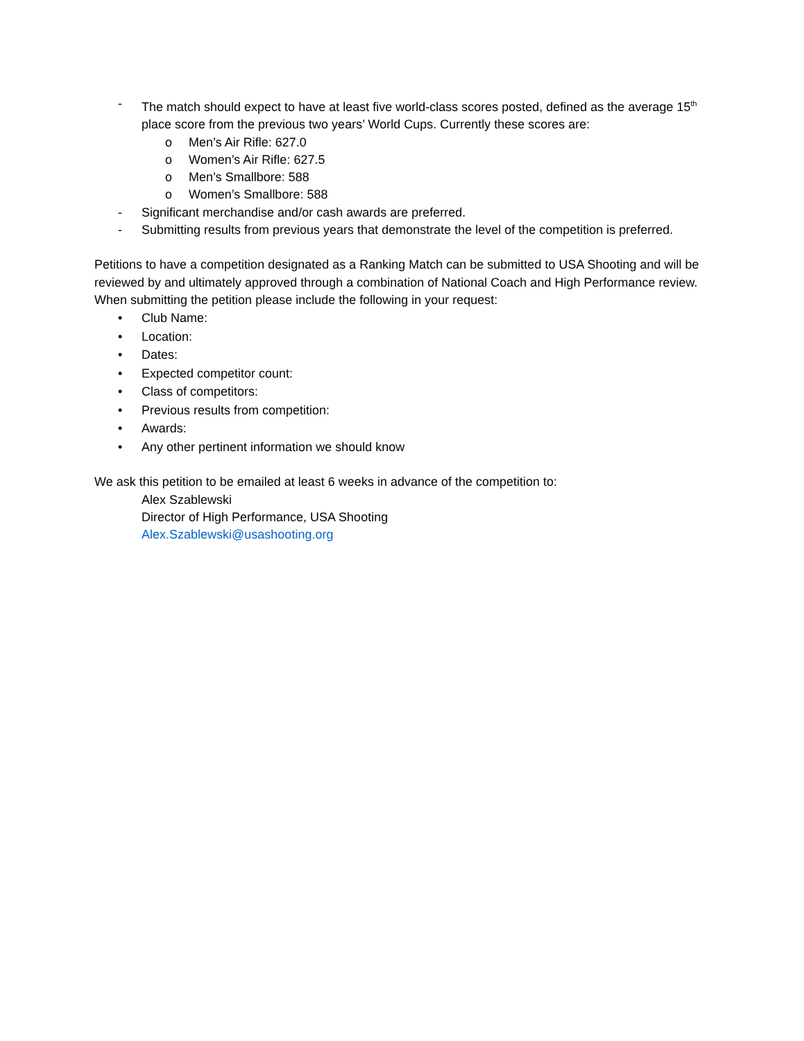- The match should expect to have at least five world-class scores posted, defined as the average 15<sup>th</sup> place score from the previous two years’ World Cups. Currently these scores are:
o Men’s Air Rifle: 627.0
o Women’s Air Rifle: 627.5
o Men’s Smallbore: 588
o Women’s Smallbore: 588
- Significant merchandise and/or cash awards are preferred.
- Submitting results from previous years that demonstrate the level of the competition is preferred.
Petitions to have a competition designated as a Ranking Match can be submitted to USA Shooting and will be reviewed by and ultimately approved through a combination of National Coach and High Performance review. When submitting the petition please include the following in your request:
• Club Name:
• Location:
• Dates:
• Expected competitor count:
• Class of competitors:
• Previous results from competition:
• Awards:
• Any other pertinent information we should know
We ask this petition to be emailed at least 6 weeks in advance of the competition to:
Alex Szablewski
Director of High Performance, USA Shooting
Alex.Szablewski@usashooting.org